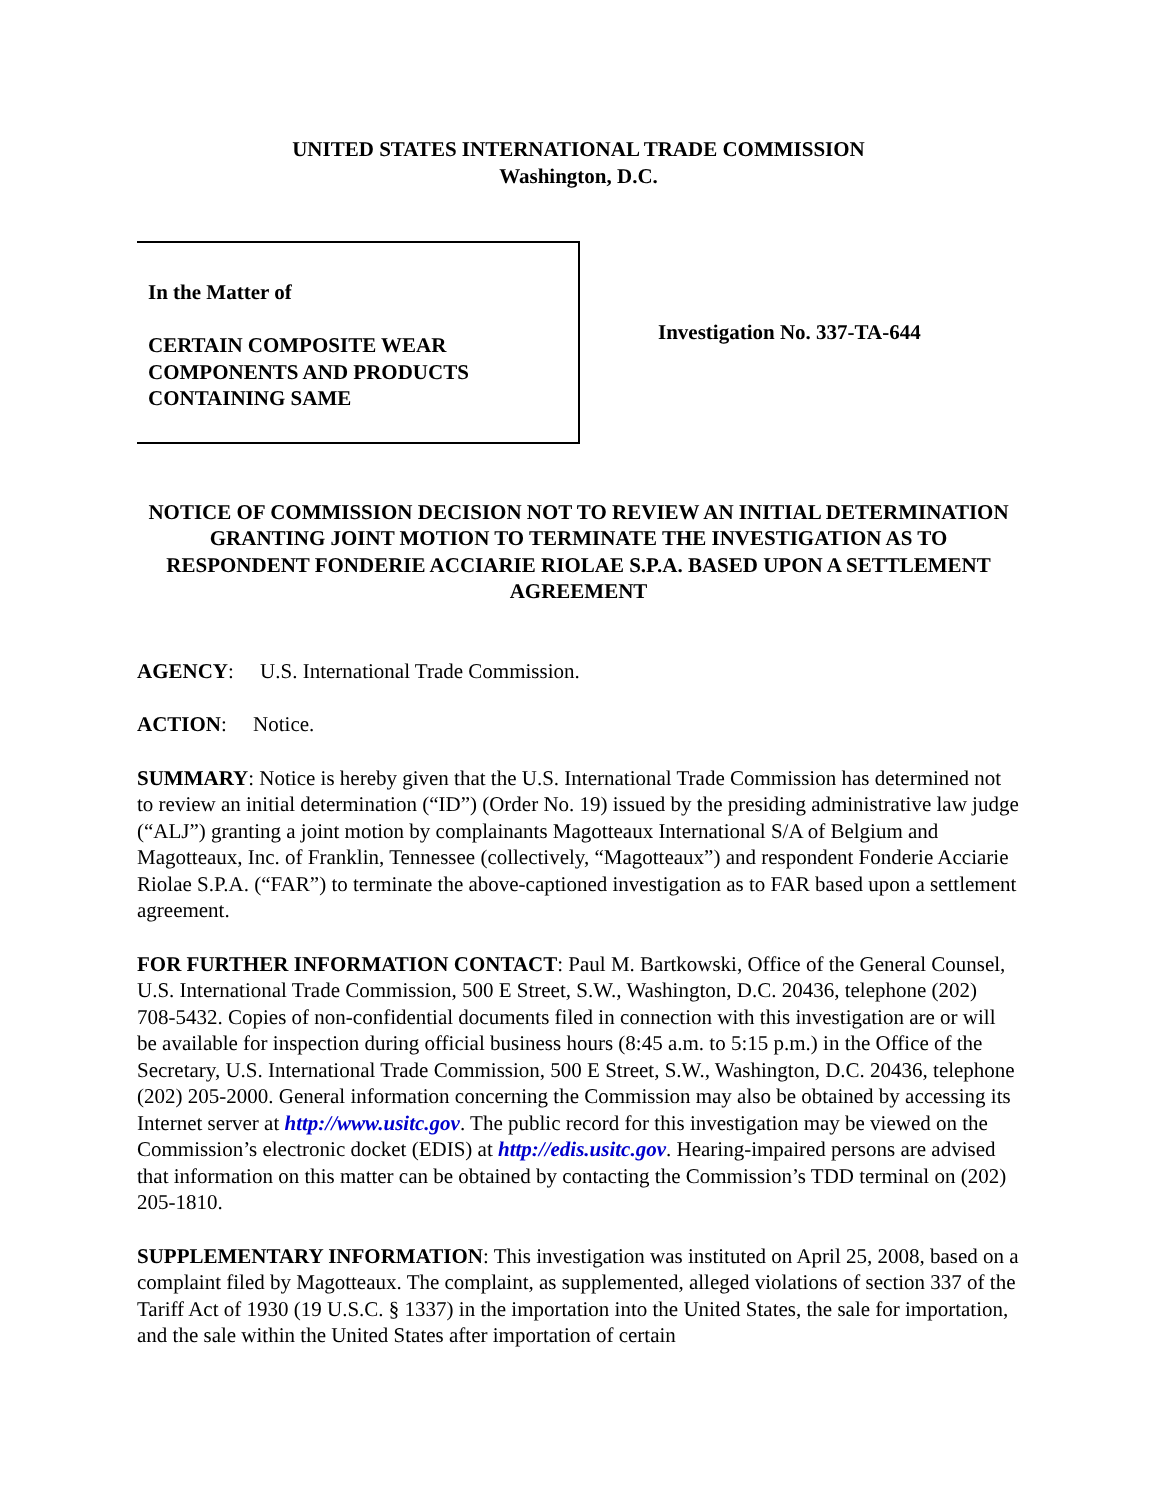UNITED STATES INTERNATIONAL TRADE COMMISSION
Washington, D.C.
In the Matter of
CERTAIN COMPOSITE WEAR
COMPONENTS AND PRODUCTS
CONTAINING SAME
Investigation No. 337-TA-644
NOTICE OF COMMISSION DECISION NOT TO REVIEW AN INITIAL DETERMINATION GRANTING JOINT MOTION TO TERMINATE THE INVESTIGATION AS TO RESPONDENT FONDERIE ACCIARIE RIOLAE S.P.A. BASED UPON A SETTLEMENT AGREEMENT
AGENCY: U.S. International Trade Commission.
ACTION: Notice.
SUMMARY: Notice is hereby given that the U.S. International Trade Commission has determined not to review an initial determination (“ID”) (Order No. 19) issued by the presiding administrative law judge (“ALJ”) granting a joint motion by complainants Magotteaux International S/A of Belgium and Magotteaux, Inc. of Franklin, Tennessee (collectively, “Magotteaux”) and respondent Fonderie Acciarie Riolae S.P.A. (“FAR”) to terminate the above-captioned investigation as to FAR based upon a settlement agreement.
FOR FURTHER INFORMATION CONTACT: Paul M. Bartkowski, Office of the General Counsel, U.S. International Trade Commission, 500 E Street, S.W., Washington, D.C. 20436, telephone (202) 708-5432. Copies of non-confidential documents filed in connection with this investigation are or will be available for inspection during official business hours (8:45 a.m. to 5:15 p.m.) in the Office of the Secretary, U.S. International Trade Commission, 500 E Street, S.W., Washington, D.C. 20436, telephone (202) 205-2000. General information concerning the Commission may also be obtained by accessing its Internet server at http://www.usitc.gov. The public record for this investigation may be viewed on the Commission’s electronic docket (EDIS) at http://edis.usitc.gov. Hearing-impaired persons are advised that information on this matter can be obtained by contacting the Commission’s TDD terminal on (202) 205-1810.
SUPPLEMENTARY INFORMATION: This investigation was instituted on April 25, 2008, based on a complaint filed by Magotteaux. The complaint, as supplemented, alleged violations of section 337 of the Tariff Act of 1930 (19 U.S.C. § 1337) in the importation into the United States, the sale for importation, and the sale within the United States after importation of certain